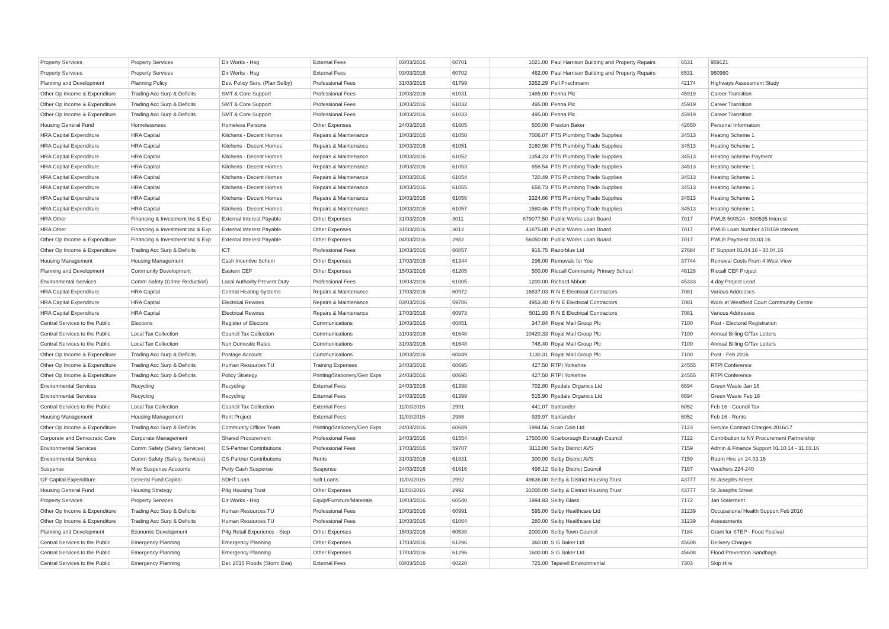| Property Services | Property Services | Dir Works - Hsg | External Fees | 03/03/2016 | 60701 | 1021.00 | Paul Harrison Building and Property Repairs | 6531 | 959121 |
| Property Services | Property Services | Dir Works - Hsg | External Fees | 03/03/2016 | 60702 | 462.00 | Paul Harrison Building and Property Repairs | 6531 | 960960 |
| Planning and Development | Planning Policy | Dev. Policy Serv. (Plan Selby) | Professional Fees | 31/03/2016 | 61799 | 3352.29 | Pell Frischmann | 42174 | Highways Assessment Study |
| Other Op Income & Expenditure | Trading Acc Surp & Deficits | SMT & Core Support | Professional Fees | 10/03/2016 | 61031 | 1485.00 | Penna Plc | 45919 | Career Transition |
| Other Op Income & Expenditure | Trading Acc Surp & Deficits | SMT & Core Support | Professional Fees | 10/03/2016 | 61032 | 495.00 | Penna Plc | 45919 | Career Transition |
| Other Op Income & Expenditure | Trading Acc Surp & Deficits | SMT & Core Support | Professional Fees | 10/03/2016 | 61033 | 495.00 | Penna Plc | 45919 | Career Transition |
| Housing General Fund | Homelessness | Homeless Persons | Other Expenses | 24/03/2016 | 61605 | 500.00 | Preston Baker | 42650 | Personal Information |
| HRA Capital Expenditure | HRA Capital | Kitchens - Decent Homes | Repairs & Maintenance | 10/03/2016 | 61050 | 7006.07 | PTS Plumbing Trade Supplies | 34513 | Heating Scheme 1 |
| HRA Capital Expenditure | HRA Capital | Kitchens - Decent Homes | Repairs & Maintenance | 10/03/2016 | 61051 | 3160.98 | PTS Plumbing Trade Supplies | 34513 | Heating Scheme 1 |
| HRA Capital Expenditure | HRA Capital | Kitchens - Decent Homes | Repairs & Maintenance | 10/03/2016 | 61052 | 1354.23 | PTS Plumbing Trade Supplies | 34513 | Heating Scheme Payment |
| HRA Capital Expenditure | HRA Capital | Kitchens - Decent Homes | Repairs & Maintenance | 10/03/2016 | 61053 | 858.54 | PTS Plumbing Trade Supplies | 34513 | Heating Scheme 1 |
| HRA Capital Expenditure | HRA Capital | Kitchens - Decent Homes | Repairs & Maintenance | 10/03/2016 | 61054 | 720.49 | PTS Plumbing Trade Supplies | 34513 | Heating Scheme 1 |
| HRA Capital Expenditure | HRA Capital | Kitchens - Decent Homes | Repairs & Maintenance | 10/03/2016 | 61055 | 658.73 | PTS Plumbing Trade Supplies | 34513 | Heating Scheme 1 |
| HRA Capital Expenditure | HRA Capital | Kitchens - Decent Homes | Repairs & Maintenance | 10/03/2016 | 61056 | 3324.66 | PTS Plumbing Trade Supplies | 34513 | Heating Scheme 1 |
| HRA Capital Expenditure | HRA Capital | Kitchens - Decent Homes | Repairs & Maintenance | 10/03/2016 | 61057 | 1580.46 | PTS Plumbing Trade Supplies | 34513 | Heating Scheme 1 |
| HRA Other | Financing & Investment Inc & Exp | External Interest Payable | Other Expenses | 31/03/2016 | 3011 | 879077.50 | Public Works Loan Board | 7017 | PWLB 500524 - 500535 Interest |
| HRA Other | Financing & Investment Inc & Exp | External Interest Payable | Other Expenses | 31/03/2016 | 3012 | 41875.00 | Public Works Loan Board | 7017 | PWLB Loan Number 478159 Interest |
| Other Op Income & Expenditure | Financing & Investment Inc & Exp | External Interest Payable | Other Expenses | 04/03/2016 | 2982 | 56050.00 | Public Works Loan Board | 7017 | PWLB Payment 03.03.16 |
| Other Op Income & Expenditure | Trading Acc Surp & Deficits | ICT | Professional Fees | 10/03/2016 | 60857 | 916.75 | Razorblue Ltd | 27684 | IT Support 01.04.16 - 30.04.16 |
| Housing Management | Housing Management | Cash Incentive Schem | Other Expenses | 17/03/2016 | 61344 | 296.00 | Removals for You | 37744 | Removal Costs From 4 West View |
| Planning and Development | Community Development | Eastern CEF | Other Expenses | 15/03/2016 | 61205 | 500.00 | Riccall Community Primary School | 46128 | Riccall CEF Project |
| Environmental Services | Comm Safety (Crime Reduction) | Local Authority Prevent Duty | Professional Fees | 10/03/2016 | 61005 | 1200.00 | Richard Abbott | 45333 | 4 day Project Lead |
| HRA Capital Expenditure | HRA Capital | Central Heating Systems | Repairs & Maintenance | 17/03/2016 | 60972 | 16837.03 | R N E Electrical Contractors | 7081 | Various Addresses |
| HRA Capital Expenditure | HRA Capital | Electrical Rewires | Repairs & Maintenance | 03/03/2016 | 59786 | 4953.40 | R N E Electrical Contractors | 7081 | Work at Westfield Court Community Centre |
| HRA Capital Expenditure | HRA Capital | Electrical Rewires | Repairs & Maintenance | 17/03/2016 | 60973 | 5011.93 | R N E Electrical Contractors | 7081 | Various Addresses |
| Central Services to the Public | Elections | Register of Electors | Communications | 10/03/2016 | 60851 | 347.84 | Royal Mail Group Plc | 7100 | Post - Electoral Registration |
| Central Services to the Public | Local Tax Collection | Council Tax Collection | Communications | 31/03/2016 | 61648 | 10420.33 | Royal Mail Group Plc | 7100 | Annual Billing C/Tax Letters |
| Central Services to the Public | Local Tax Collection | Non Domestic Rates | Communications | 31/03/2016 | 61648 | 748.40 | Royal Mail Group Plc | 7100 | Annual Billing C/Tax Letters |
| Other Op Income & Expenditure | Trading Acc Surp & Deficits | Postage Account | Communications | 10/03/2016 | 60849 | 1130.31 | Royal Mail Group Plc | 7100 | Post - Feb 2016 |
| Other Op Income & Expenditure | Trading Acc Surp & Deficits | Human Resources TU | Training Expenses | 24/03/2016 | 60695 | 427.50 | RTPI Yorkshire | 24555 | RTPI Conference |
| Other Op Income & Expenditure | Trading Acc Surp & Deficits | Policy Strategy | Printing/Stationery/Gen Exps | 24/03/2016 | 60695 | 427.50 | RTPI Yorkshire | 24555 | RTPI Conference |
| Environmental Services | Recycling | Recycling | External Fees | 24/03/2016 | 61398 | 702.80 | Ryedale Organics Ltd | 6694 | Green Waste Jan 16 |
| Environmental Services | Recycling | Recycling | External Fees | 24/03/2016 | 61399 | 515.90 | Ryedale Organics Ltd | 6694 | Green Waste Feb 16 |
| Central Services to the Public | Local Tax Collection | Council Tax Collection | External Fees | 11/03/2016 | 2991 | 441.07 | Santander | 6052 | Feb 16 - Council Tax |
| Housing Management | Housing Management | Rent Project | External Fees | 11/03/2016 | 2988 | 939.97 | Santander | 6052 | Feb 16 - Rents |
| Other Op Income & Expenditure | Trading Acc Surp & Deficits | Community Officer Team | Printing/Stationery/Gen Exps | 24/03/2016 | 60689 | 1994.56 | Scan Coin Ltd | 7123 | Service Contract Charges 2016/17 |
| Corporate and Democratic Core | Corporate Management | Shared Procurement | Professional Fees | 24/03/2016 | 61554 | 17500.00 | Scarborough Borough Council | 7122 | Contribution to NY Procurement Partnership |
| Environmental Services | Comm Safety (Safety Services) | CS-Partner Contributions | Professional Fees | 17/03/2016 | 59707 | 3112.00 | Selby District AVS | 7159 | Admin & Finance Support 01.10.14 - 31.03.16 |
| Environmental Services | Comm Safety (Safety Services) | CS-Partner Contributions | Rents | 31/03/2016 | 61831 | 300.00 | Selby District AVS | 7159 | Room Hire on 24.03.16 |
| Suspense | Misc Suspense Accounts | Petty Cash Suspense | Suspense | 24/03/2016 | 61616 | 498.12 | Selby District Council | 7167 | Vouchers 224-240 |
| GF Capital Expenditure | General Fund Capital | SDHT Loan | Soft Loans | 11/03/2016 | 2992 | 49636.00 | Selby & District Housing Trust | 43777 | St Josephs Street |
| Housing General Fund | Housing Strategy | P4g Housing Trust | Other Expenses | 11/03/2016 | 2992 | 31000.00 | Selby & District Housing Trust | 43777 | St Josephs Street |
| Property Services | Property Services | Dir Works - Hsg | Equip/Furniture/Materials | 10/03/2016 | 60540 | 1994.93 | Selby Glass | 7172 | Jan Statement |
| Other Op Income & Expenditure | Trading Acc Surp & Deficits | Human Resources TU | Professional Fees | 10/03/2016 | 60991 | 595.00 | Selby Healthcare Ltd | 31239 | Occupational Health Support Feb 2016 |
| Other Op Income & Expenditure | Trading Acc Surp & Deficits | Human Resources TU | Professional Fees | 10/03/2016 | 61064 | 280.00 | Selby Healthcare Ltd | 31239 | Assessments |
| Planning and Development | Economic Development | P4g Retail Experience - Step | Other Expenses | 15/03/2016 | 60538 | 2000.00 | Selby Town Council | 7184 | Grant for STEP - Food Festival |
| Central Services to the Public | Emergency Planning | Emergency Planning | Other Expenses | 17/03/2016 | 61296 | 360.00 | S G Baker Ltd | 45608 | Delivery Charges |
| Central Services to the Public | Emergency Planning | Emergency Planning | Other Expenses | 17/03/2016 | 61296 | 1600.00 | S G Baker Ltd | 45608 | Flood Prevention Sandbags |
| Central Services to the Public | Emergency Planning | Dec 2015 Floods (Storm Eva) | External Fees | 03/03/2016 | 60220 | 725.00 | Taperell Environmental | 7303 | Skip Hire |